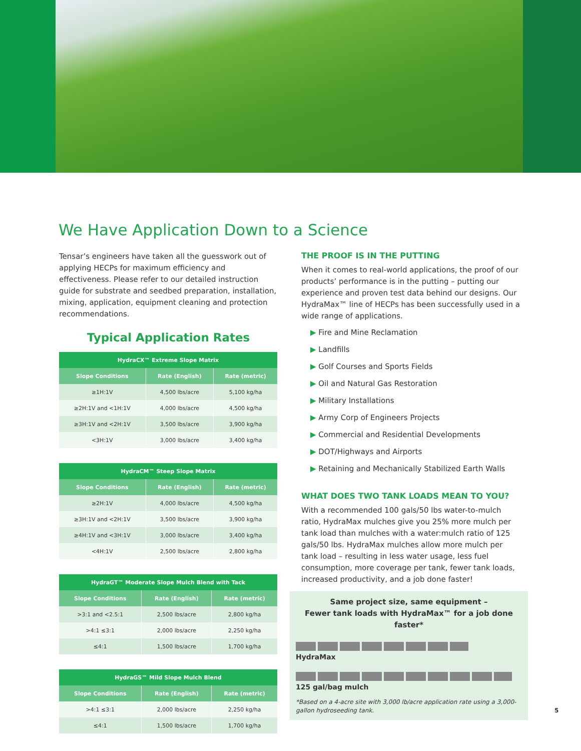We Have Application Down to a Science
Tensar’s engineers have taken all the guesswork out of applying HECPs for maximum efficiency and effectiveness. Please refer to our detailed instruction guide for substrate and seedbed preparation, installation, mixing, application, equipment cleaning and protection recommendations.
Typical Application Rates
| HydraCX™ Extreme Slope Matrix | | |
| --- | --- | --- |
| Slope Conditions | Rate (English) | Rate (metric) |
| ≥1H:1V | 4,500 lbs/acre | 5,100 kg/ha |
| ≥2H:1V and <1H:1V | 4,000 lbs/acre | 4,500 kg/ha |
| ≥3H:1V and <2H:1V | 3,500 lbs/acre | 3,900 kg/ha |
| <3H:1V | 3,000 lbs/acre | 3,400 kg/ha |
| HydraCM™ Steep Slope Matrix | | |
| --- | --- | --- |
| Slope Conditions | Rate (English) | Rate (metric) |
| ≥2H:1V | 4,000 lbs/acre | 4,500 kg/ha |
| ≥3H:1V and <2H:1V | 3,500 lbs/acre | 3,900 kg/ha |
| ≥4H:1V and <3H:1V | 3,000 lbs/acre | 3,400 kg/ha |
| <4H:1V | 2,500 lbs/acre | 2,800 kg/ha |
| HydraGT™ Moderate Slope Mulch Blend with Tack | | |
| --- | --- | --- |
| Slope Conditions | Rate (English) | Rate (metric) |
| >3:1 and <2.5:1 | 2,500 lbs/acre | 2,800 kg/ha |
| >4:1 ≤3:1 | 2,000 lbs/acre | 2,250 kg/ha |
| ≤4:1 | 1,500 lbs/acre | 1,700 kg/ha |
| HydraGS™ Mild Slope Mulch Blend | | |
| --- | --- | --- |
| Slope Conditions | Rate (English) | Rate (metric) |
| >4:1 ≤3:1 | 2,000 lbs/acre | 2,250 kg/ha |
| ≤4:1 | 1,500 lbs/acre | 1,700 kg/ha |
THE PROOF IS IN THE PUTTING
When it comes to real-world applications, the proof of our products’ performance is in the putting – putting our experience and proven test data behind our designs. Our HydraMax™ line of HECPs has been successfully used in a wide range of applications.
▶ Fire and Mine Reclamation
▶ Landfills
▶ Golf Courses and Sports Fields
▶ Oil and Natural Gas Restoration
▶ Military Installations
▶ Army Corp of Engineers Projects
▶ Commercial and Residential Developments
▶ DOT/Highways and Airports
▶ Retaining and Mechanically Stabilized Earth Walls
WHAT DOES TWO TANK LOADS MEAN TO YOU?
With a recommended 100 gals/50 lbs water-to-mulch ratio, HydraMax mulches give you 25% more mulch per tank load than mulches with a water:mulch ratio of 125 gals/50 lbs. HydraMax mulches allow more mulch per tank load – resulting in less water usage, less fuel consumption, more coverage per tank, fewer tank loads, increased productivity, and a job done faster!
Same project size, same equipment –
Fewer tank loads with HydraMax™ for a job done faster*
HydraMax
125 gal/bag mulch
*Based on a 4-acre site with 3,000 lb/acre application rate using a 3,000-gallon hydroseeding tank.
5